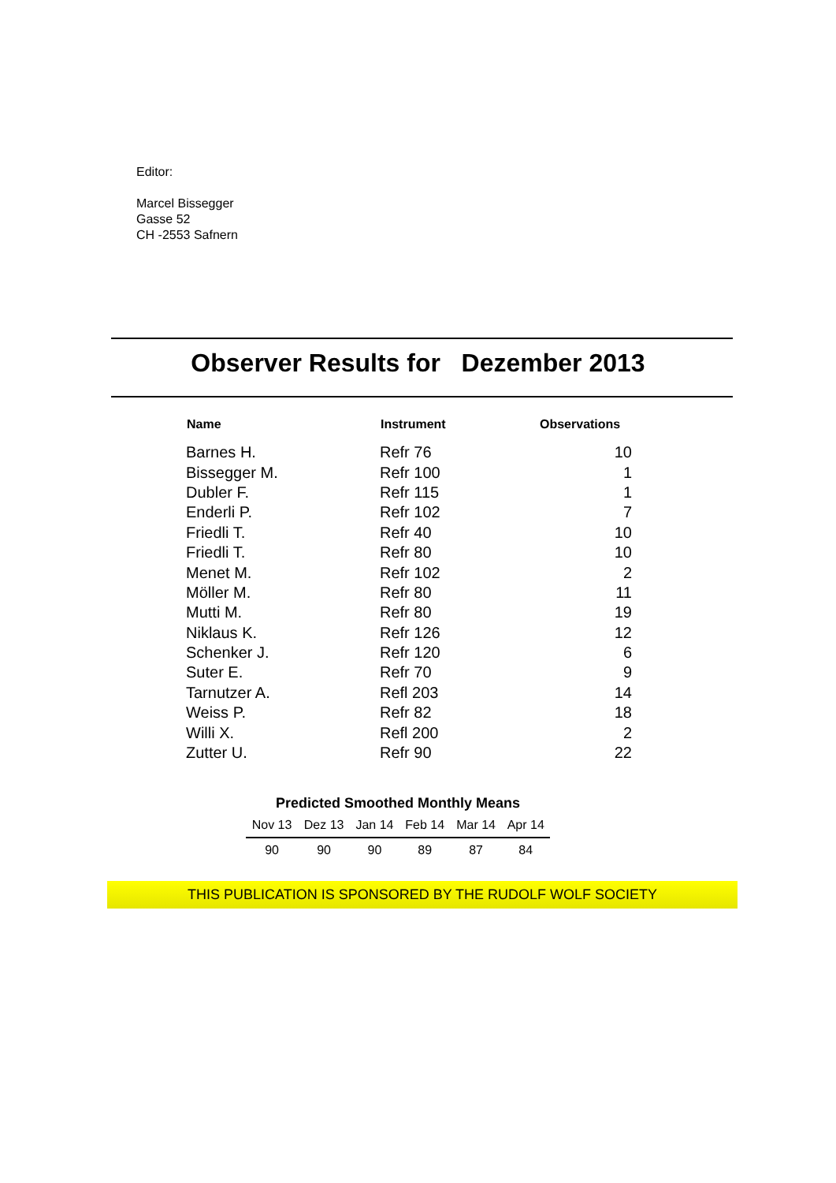Editor:
Marcel Bissegger
Gasse 52
CH -2553 Safnern
Observer Results for Dezember 2013
| Name | Instrument | Observations |
| --- | --- | --- |
| Barnes H. | Refr 76 | 10 |
| Bissegger M. | Refr 100 | 1 |
| Dubler F. | Refr 115 | 1 |
| Enderli P. | Refr 102 | 7 |
| Friedli T. | Refr 40 | 10 |
| Friedli T. | Refr 80 | 10 |
| Menet M. | Refr 102 | 2 |
| Möller M. | Refr 80 | 11 |
| Mutti M. | Refr 80 | 19 |
| Niklaus K. | Refr 126 | 12 |
| Schenker J. | Refr 120 | 6 |
| Suter E. | Refr 70 | 9 |
| Tarnutzer A. | Refl 203 | 14 |
| Weiss P. | Refr 82 | 18 |
| Willi X. | Refl 200 | 2 |
| Zutter U. | Refr 90 | 22 |
Predicted Smoothed Monthly Means
| Nov 13 | Dez 13 | Jan 14 | Feb 14 | Mar 14 | Apr 14 |
| --- | --- | --- | --- | --- | --- |
| 90 | 90 | 90 | 89 | 87 | 84 |
THIS PUBLICATION IS SPONSORED BY THE RUDOLF WOLF SOCIETY